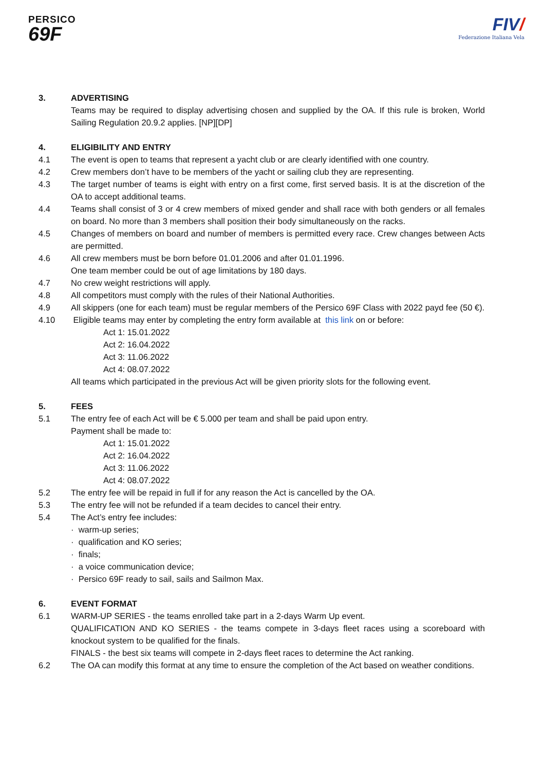PERSICO
69F
FIV/
Federazione Italiana Vela
3. ADVERTISING
Teams may be required to display advertising chosen and supplied by the OA. If this rule is broken, World Sailing Regulation 20.9.2 applies. [NP][DP]
4. ELIGIBILITY AND ENTRY
4.1 The event is open to teams that represent a yacht club or are clearly identified with one country.
4.2 Crew members don’t have to be members of the yacht or sailing club they are representing.
4.3 The target number of teams is eight with entry on a first come, first served basis. It is at the discretion of the OA to accept additional teams.
4.4 Teams shall consist of 3 or 4 crew members of mixed gender and shall race with both genders or all females on board. No more than 3 members shall position their body simultaneously on the racks.
4.5 Changes of members on board and number of members is permitted every race. Crew changes between Acts are permitted.
4.6 All crew members must be born before 01.01.2006 and after 01.01.1996.
One team member could be out of age limitations by 180 days.
4.7 No crew weight restrictions will apply.
4.8 All competitors must comply with the rules of their National Authorities.
4.9 All skippers (one for each team) must be regular members of the Persico 69F Class with 2022 payd fee (50 €).
4.10 Eligible teams may enter by completing the entry form available at this link on or before:
Act 1: 15.01.2022
Act 2: 16.04.2022
Act 3: 11.06.2022
Act 4: 08.07.2022
All teams which participated in the previous Act will be given priority slots for the following event.
5. FEES
5.1 The entry fee of each Act will be € 5.000 per team and shall be paid upon entry.
Payment shall be made to:
Act 1: 15.01.2022
Act 2: 16.04.2022
Act 3: 11.06.2022
Act 4: 08.07.2022
5.2 The entry fee will be repaid in full if for any reason the Act is cancelled by the OA.
5.3 The entry fee will not be refunded if a team decides to cancel their entry.
5.4 The Act’s entry fee includes:
· warm-up series;
· qualification and KO series;
· finals;
· a voice communication device;
· Persico 69F ready to sail, sails and Sailmon Max.
6. EVENT FORMAT
6.1 WARM-UP SERIES - the teams enrolled take part in a 2-days Warm Up event.
QUALIFICATION AND KO SERIES - the teams compete in 3-days fleet races using a scoreboard with knockout system to be qualified for the finals.
FINALS - the best six teams will compete in 2-days fleet races to determine the Act ranking.
6.2 The OA can modify this format at any time to ensure the completion of the Act based on weather conditions.